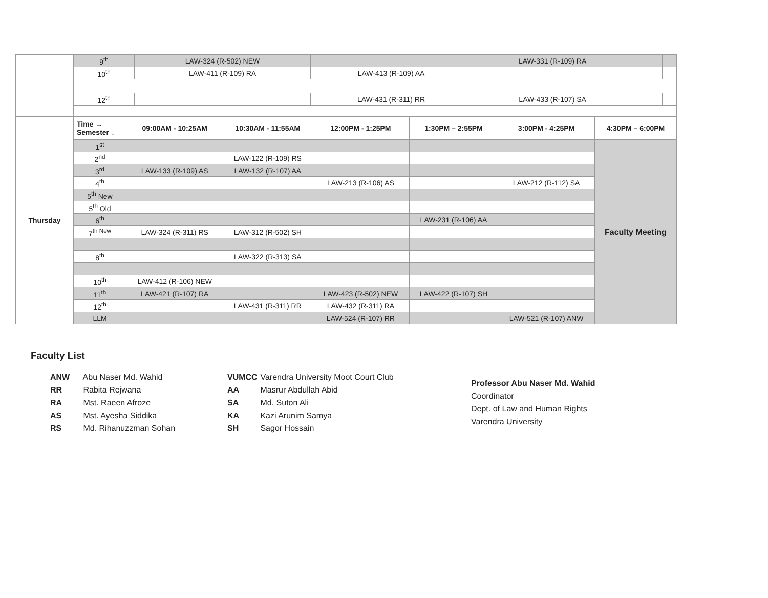| | 9<sup>th</sup> | LAW-324 (R-502) NEW | | LAW-331 (R-109) RA | | | |
| | 10<sup>th</sup> | LAW-411 (R-109) RA | LAW-413 (R-109) AA | | | | |
| | 12<sup>th</sup> | | LAW-431 (R-311) RR | LAW-433 (R-107) SA | | | |
| Thursday | Time → Semester ↓ | 09:00AM - 10:25AM | 10:30AM - 11:55AM | 12:00PM - 1:25PM | 1:30PM – 2:55PM | 3:00PM - 4:25PM | 4:30PM – 6:00PM |
| | 1<sup>st</sup> | | | | | | Faculty Meeting |
| | 2<sup>nd</sup> | | LAW-122 (R-109) RS | | | | |
| | 3<sup>rd</sup> | LAW-133 (R-109) AS | LAW-132 (R-107) AA | | | | |
| | 4<sup>th</sup> | | | LAW-213 (R-106) AS | | LAW-212 (R-112) SA | |
| | 5<sup>th</sup> New | | | | | | |
| | 5<sup>th</sup> Old | | | | | | |
| | 6<sup>th</sup> | | | | LAW-231 (R-106) AA | | |
| | 7<sup>th New</sup> | LAW-324 (R-311) RS | LAW-312 (R-502) SH | | | | |
| | 8<sup>th</sup> | | LAW-322 (R-313) SA | | | | |
| | 10<sup>th</sup> | LAW-412 (R-106) NEW | | | | | |
| | 11<sup>th</sup> | LAW-421 (R-107) RA | | LAW-423 (R-502) NEW | LAW-422 (R-107) SH | | |
| | 12<sup>th</sup> | | LAW-431 (R-311) RR | LAW-432 (R-311) RA | | | |
| | LLM | | | LAW-524 (R-107) RR | | LAW-521 (R-107) ANW | |
Faculty List
ANW Abu Naser Md. Wahid
RR Rabita Rejwana
RA Mst. Raeen Afroze
AS Mst. Ayesha Siddika
RS Md. Rihanuzzman Sohan
VUMCC Varendra University Moot Court Club
AA Masrur Abdullah Abid
SA Md. Suton Ali
KA Kazi Arunim Samya
SH Sagor Hossain
Professor Abu Naser Md. Wahid
Coordinator
Dept. of Law and Human Rights
Varendra University